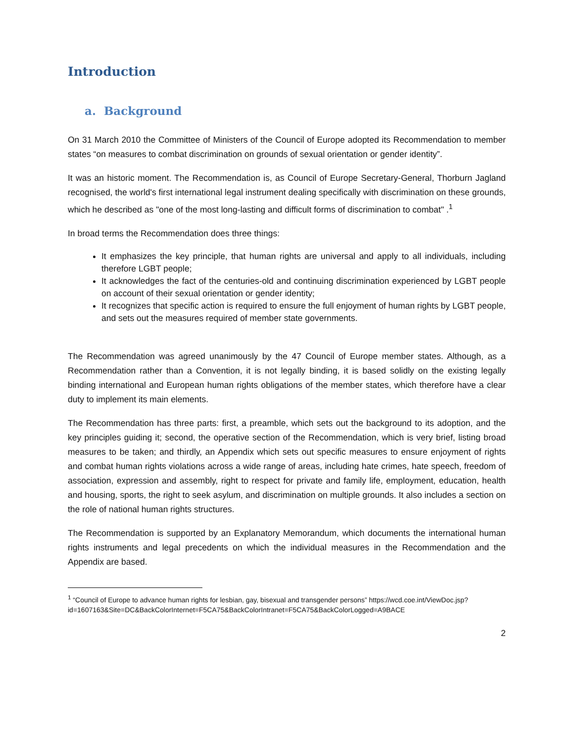Introduction
a. Background
On 31 March 2010 the Committee of Ministers of the Council of Europe adopted its Recommendation to member states “on measures to combat discrimination on grounds of sexual orientation or gender identity”.
It was an historic moment. The Recommendation is, as Council of Europe Secretary-General, Thorburn Jagland recognised, the world's first international legal instrument dealing specifically with discrimination on these grounds, which he described as "one of the most long-lasting and difficult forms of discrimination to combat" .<sup>1</sup>
In broad terms the Recommendation does three things:
It emphasizes the key principle, that human rights are universal and apply to all individuals, including therefore LGBT people;
It acknowledges the fact of the centuries-old and continuing discrimination experienced by LGBT people on account of their sexual orientation or gender identity;
It recognizes that specific action is required to ensure the full enjoyment of human rights by LGBT people, and sets out the measures required of member state governments.
The Recommendation was agreed unanimously by the 47 Council of Europe member states. Although, as a Recommendation rather than a Convention, it is not legally binding, it is based solidly on the existing legally binding international and European human rights obligations of the member states, which therefore have a clear duty to implement its main elements.
The Recommendation has three parts: first, a preamble, which sets out the background to its adoption, and the key principles guiding it; second, the operative section of the Recommendation, which is very brief, listing broad measures to be taken; and thirdly, an Appendix which sets out specific measures to ensure enjoyment of rights and combat human rights violations across a wide range of areas, including hate crimes, hate speech, freedom of association, expression and assembly, right to respect for private and family life, employment, education, health and housing, sports, the right to seek asylum, and discrimination on multiple grounds. It also includes a section on the role of national human rights structures.
The Recommendation is supported by an Explanatory Memorandum, which documents the international human rights instruments and legal precedents on which the individual measures in the Recommendation and the Appendix are based.
<sup>1</sup> “Council of Europe to advance human rights for lesbian, gay, bisexual and transgender persons” https://wcd.coe.int/ViewDoc.jsp?id=1607163&Site=DC&BackColorInternet=F5CA75&BackColorIntranet=F5CA75&BackColorLogged=A9BACE
2